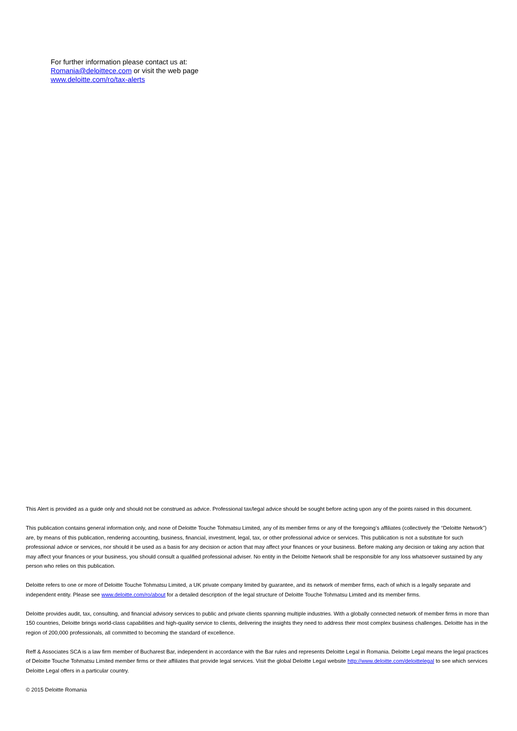For further information please contact us at:
Romania@deloittece.com or visit the web page
www.deloitte.com/ro/tax-alerts
This Alert is provided as a guide only and should not be construed as advice. Professional tax/legal advice should be sought before acting upon any of the points raised in this document.
This publication contains general information only, and none of Deloitte Touche Tohmatsu Limited, any of its member firms or any of the foregoing’s affiliates (collectively the “Deloitte Network”) are, by means of this publication, rendering accounting, business, financial, investment, legal, tax, or other professional advice or services. This publication is not a substitute for such professional advice or services, nor should it be used as a basis for any decision or action that may affect your finances or your business. Before making any decision or taking any action that may affect your finances or your business, you should consult a qualified professional adviser. No entity in the Deloitte Network shall be responsible for any loss whatsoever sustained by any person who relies on this publication.
Deloitte refers to one or more of Deloitte Touche Tohmatsu Limited, a UK private company limited by guarantee, and its network of member firms, each of which is a legally separate and independent entity. Please see www.deloitte.com/ro/about for a detailed description of the legal structure of Deloitte Touche Tohmatsu Limited and its member firms.
Deloitte provides audit, tax, consulting, and financial advisory services to public and private clients spanning multiple industries. With a globally connected network of member firms in more than 150 countries, Deloitte brings world-class capabilities and high-quality service to clients, delivering the insights they need to address their most complex business challenges. Deloitte has in the region of 200,000 professionals, all committed to becoming the standard of excellence.
Reff & Associates SCA is a law firm member of Bucharest Bar, independent in accordance with the Bar rules and represents Deloitte Legal in Romania. Deloitte Legal means the legal practices of Deloitte Touche Tohmatsu Limited member firms or their affiliates that provide legal services. Visit the global Deloitte Legal website http://www.deloitte.com/deloittelegal to see which services Deloitte Legal offers in a particular country.
© 2015 Deloitte Romania